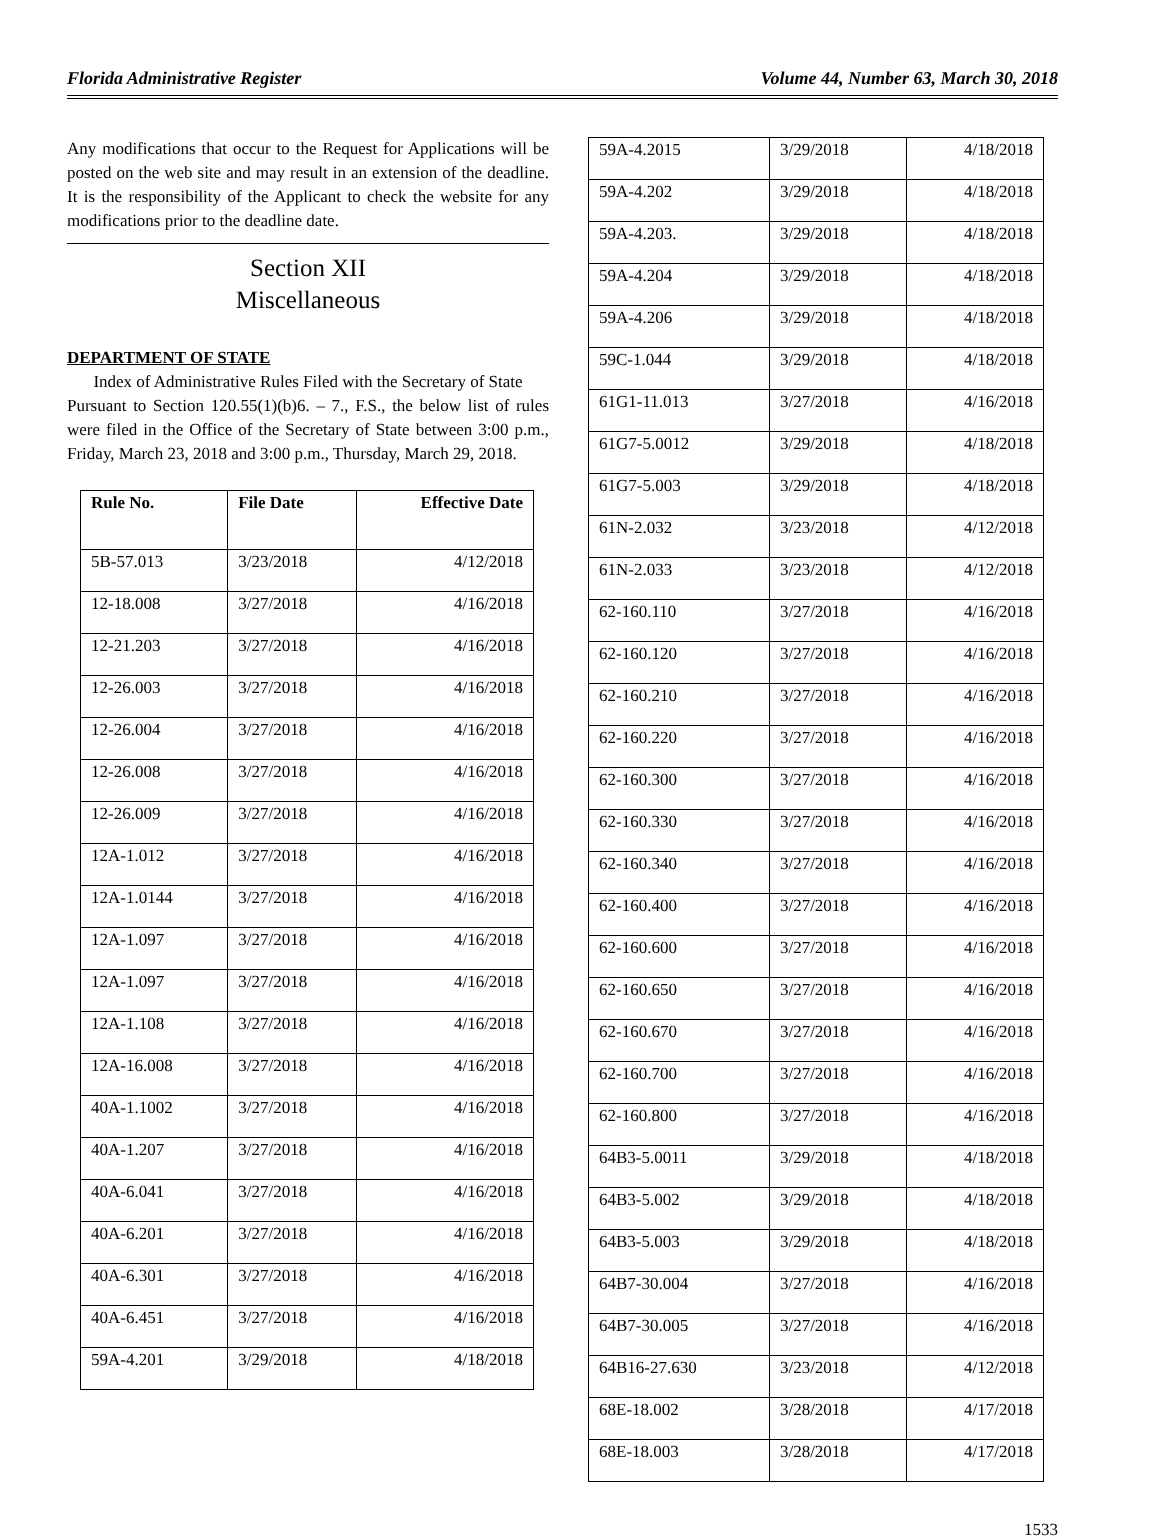Florida Administrative Register Volume 44, Number 63, March 30, 2018
Any modifications that occur to the Request for Applications will be posted on the web site and may result in an extension of the deadline. It is the responsibility of the Applicant to check the website for any modifications prior to the deadline date.
Section XII
Miscellaneous
DEPARTMENT OF STATE
Index of Administrative Rules Filed with the Secretary of State
Pursuant to Section 120.55(1)(b)6. – 7., F.S., the below list of rules were filed in the Office of the Secretary of State between 3:00 p.m., Friday, March 23, 2018 and 3:00 p.m., Thursday, March 29, 2018.
| Rule No. | File Date | Effective Date |
| --- | --- | --- |
| 5B-57.013 | 3/23/2018 | 4/12/2018 |
| 12-18.008 | 3/27/2018 | 4/16/2018 |
| 12-21.203 | 3/27/2018 | 4/16/2018 |
| 12-26.003 | 3/27/2018 | 4/16/2018 |
| 12-26.004 | 3/27/2018 | 4/16/2018 |
| 12-26.008 | 3/27/2018 | 4/16/2018 |
| 12-26.009 | 3/27/2018 | 4/16/2018 |
| 12A-1.012 | 3/27/2018 | 4/16/2018 |
| 12A-1.0144 | 3/27/2018 | 4/16/2018 |
| 12A-1.097 | 3/27/2018 | 4/16/2018 |
| 12A-1.097 | 3/27/2018 | 4/16/2018 |
| 12A-1.108 | 3/27/2018 | 4/16/2018 |
| 12A-16.008 | 3/27/2018 | 4/16/2018 |
| 40A-1.1002 | 3/27/2018 | 4/16/2018 |
| 40A-1.207 | 3/27/2018 | 4/16/2018 |
| 40A-6.041 | 3/27/2018 | 4/16/2018 |
| 40A-6.201 | 3/27/2018 | 4/16/2018 |
| 40A-6.301 | 3/27/2018 | 4/16/2018 |
| 40A-6.451 | 3/27/2018 | 4/16/2018 |
| 59A-4.201 | 3/29/2018 | 4/18/2018 |
| 59A-4.2015 | 3/29/2018 | 4/18/2018 |
| 59A-4.202 | 3/29/2018 | 4/18/2018 |
| 59A-4.203. | 3/29/2018 | 4/18/2018 |
| 59A-4.204 | 3/29/2018 | 4/18/2018 |
| 59A-4.206 | 3/29/2018 | 4/18/2018 |
| 59C-1.044 | 3/29/2018 | 4/18/2018 |
| 61G1-11.013 | 3/27/2018 | 4/16/2018 |
| 61G7-5.0012 | 3/29/2018 | 4/18/2018 |
| 61G7-5.003 | 3/29/2018 | 4/18/2018 |
| 61N-2.032 | 3/23/2018 | 4/12/2018 |
| 61N-2.033 | 3/23/2018 | 4/12/2018 |
| 62-160.110 | 3/27/2018 | 4/16/2018 |
| 62-160.120 | 3/27/2018 | 4/16/2018 |
| 62-160.210 | 3/27/2018 | 4/16/2018 |
| 62-160.220 | 3/27/2018 | 4/16/2018 |
| 62-160.300 | 3/27/2018 | 4/16/2018 |
| 62-160.330 | 3/27/2018 | 4/16/2018 |
| 62-160.340 | 3/27/2018 | 4/16/2018 |
| 62-160.400 | 3/27/2018 | 4/16/2018 |
| 62-160.600 | 3/27/2018 | 4/16/2018 |
| 62-160.650 | 3/27/2018 | 4/16/2018 |
| 62-160.670 | 3/27/2018 | 4/16/2018 |
| 62-160.700 | 3/27/2018 | 4/16/2018 |
| 62-160.800 | 3/27/2018 | 4/16/2018 |
| 64B3-5.0011 | 3/29/2018 | 4/18/2018 |
| 64B3-5.002 | 3/29/2018 | 4/18/2018 |
| 64B3-5.003 | 3/29/2018 | 4/18/2018 |
| 64B7-30.004 | 3/27/2018 | 4/16/2018 |
| 64B7-30.005 | 3/27/2018 | 4/16/2018 |
| 64B16-27.630 | 3/23/2018 | 4/12/2018 |
| 68E-18.002 | 3/28/2018 | 4/17/2018 |
| 68E-18.003 | 3/28/2018 | 4/17/2018 |
1533